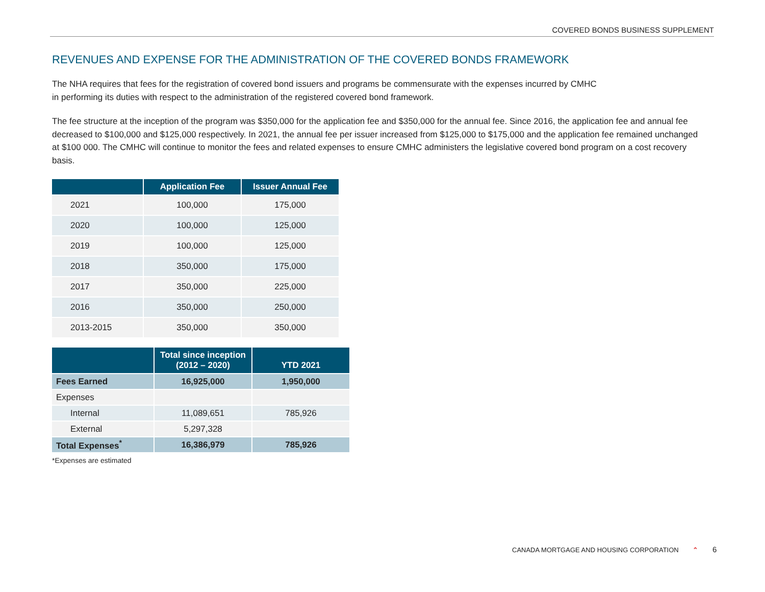COVERED BONDS BUSINESS SUPPLEMENT
REVENUES AND EXPENSE FOR THE ADMINISTRATION OF THE COVERED BONDS FRAMEWORK
The NHA requires that fees for the registration of covered bond issuers and programs be commensurate with the expenses incurred by CMHC
in performing its duties with respect to the administration of the registered covered bond framework.
The fee structure at the inception of the program was $350,000 for the application fee and $350,000 for the annual fee. Since 2016, the application fee and annual fee decreased to $100,000 and $125,000 respectively. In 2021, the annual fee per issuer increased from $125,000 to $175,000 and the application fee remained unchanged at $100 000. The CMHC will continue to monitor the fees and related expenses to ensure CMHC administers the legislative covered bond program on a cost recovery basis.
| | Application Fee | Issuer Annual Fee |
| --- | --- | --- |
| 2021 | 100,000 | 175,000 |
| 2020 | 100,000 | 125,000 |
| 2019 | 100,000 | 125,000 |
| 2018 | 350,000 | 175,000 |
| 2017 | 350,000 | 225,000 |
| 2016 | 350,000 | 250,000 |
| 2013-2015 | 350,000 | 350,000 |
| | Total since inception (2012 – 2020) | YTD 2021 |
| --- | --- | --- |
| Fees Earned | 16,925,000 | 1,950,000 |
| Expenses | | |
| Internal | 11,089,651 | 785,926 |
| External | 5,297,328 | |
| Total Expenses<sup>*</sup> | 16,386,979 | 785,926 |
*Expenses are estimated
CANADA MORTGAGE AND HOUSING CORPORATION ⌃ 6